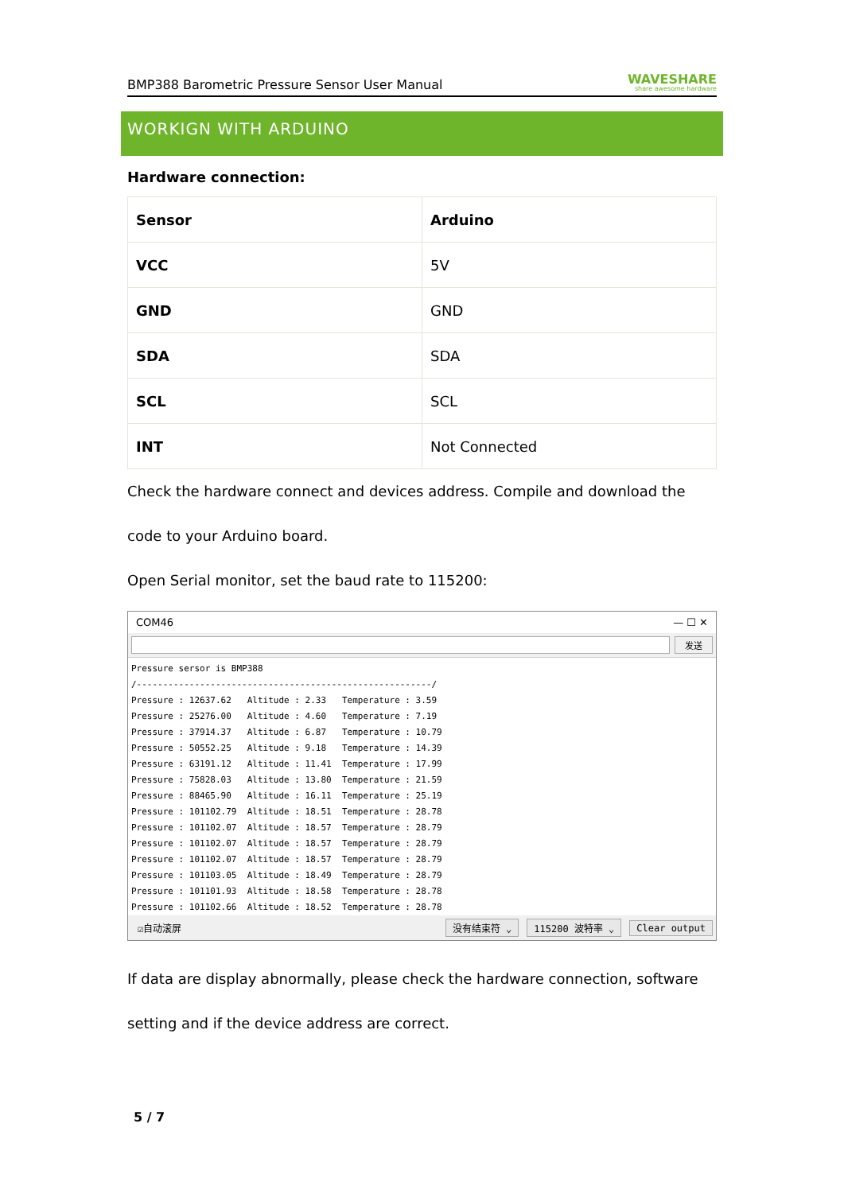BMP388 Barometric Pressure Sensor User Manual WAVESHARE
share awesome hardware
WORKIGN WITH ARDUINO
Hardware connection:
| Sensor | Arduino |
| --- | --- |
| VCC | 5V |
| GND | GND |
| SDA | SDA |
| SCL | SCL |
| INT | Not Connected |
Check the hardware connect and devices address. Compile and download the code to your Arduino board.
Open Serial monitor, set the baud rate to 115200:
COM46 — ☐ ✕
发送
Pressure sersor is BMP388 /--------------------------------------------------------/ Pressure : 12637.62 Altitude : 2.33 Temperature : 3.59 Pressure : 25276.00 Altitude : 4.60 Temperature : 7.19 Pressure : 37914.37 Altitude : 6.87 Temperature : 10.79 Pressure : 50552.25 Altitude : 9.18 Temperature : 14.39 Pressure : 63191.12 Altitude : 11.41 Temperature : 17.99 Pressure : 75828.03 Altitude : 13.80 Temperature : 21.59 Pressure : 88465.90 Altitude : 16.11 Temperature : 25.19 Pressure : 101102.79 Altitude : 18.51 Temperature : 28.78 Pressure : 101102.07 Altitude : 18.57 Temperature : 28.79 Pressure : 101102.07 Altitude : 18.57 Temperature : 28.79 Pressure : 101102.07 Altitude : 18.57 Temperature : 28.79 Pressure : 101103.05 Altitude : 18.49 Temperature : 28.79 Pressure : 101101.93 Altitude : 18.58 Temperature : 28.78 Pressure : 101102.66 Altitude : 18.52 Temperature : 28.78
☑自动滚屏 没有结束符 ⌄ 115200 波特率 ⌄ Clear output
If data are display abnormally, please check the hardware connection, software setting and if the device address are correct.
5 / 7